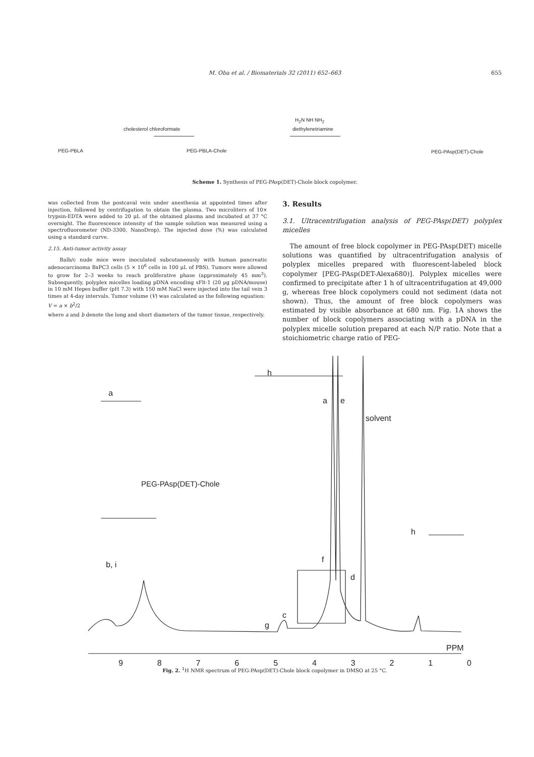M. Oba et al. / Biomaterials 32 (2011) 652–663
655
PEG-PBLA
cholesterol chloroformate
PEG-PBLA-Chole
H<sub>2</sub>N NH NH<sub>2</sub>
diethylenetriamine
PEG-PAsp(DET)-Chole
Scheme 1. Synthesis of PEG-PAsp(DET)-Chole block copolymer.
was collected from the postcaval vein under anesthesia at appointed times after injection, followed by centrifugation to obtain the plasma. Two microliters of 10× trypsin-EDTA were added to 20 μL of the obtained plasma and incubated at 37 °C overnight. The fluorescence intensity of the sample solution was measured using a spectrofluorometer (ND-3300, NanoDrop). The injected dose (%) was calculated using a standard curve.
2.15. Anti-tumor activity assay
Balb/c nude mice were inoculated subcutaneously with human pancreatic adenocarcinoma BxPC3 cells (5 × 10<sup>6</sup> cells in 100 μL of PBS). Tumors were allowed to grow for 2–3 weeks to reach proliferative phase (approximately 45 mm<sup>3</sup>). Subsequently, polyplex micelles loading pDNA encoding sFlt-1 (20 μg pDNA/mouse) in 10 mM Hepes buffer (pH 7.3) with 150 mM NaCl were injected into the tail vein 3 times at 4-day intervals. Tumor volume (V) was calculated as the following equation:
V = a × b<sup>2</sup>/2
where a and b denote the long and short diameters of the tumor tissue, respectively.
3. Results
3.1. Ultracentrifugation analysis of PEG-PAsp(DET) polyplex micelles
The amount of free block copolymer in PEG-PAsp(DET) micelle solutions was quantified by ultracentrifugation analysis of polyplex micelles prepared with fluorescent-labeled block copolymer [PEG-PAsp(DET-Alexa680)]. Polyplex micelles were confirmed to precipitate after 1 h of ultracentrifugation at 49,000 g, whereas free block copolymers could not sediment (data not shown). Thus, the amount of free block copolymers was estimated by visible absorbance at 680 nm. Fig. 1A shows the number of block copolymers associating with a pDNA in the polyplex micelle solution prepared at each N/P ratio. Note that a stoichiometric charge ratio of PEG-
h
a
a e
solvent
PEG-PAsp(DET)-Chole
h
f
b, i
d
c
g
PPM
9 8 7 6 5 4 3 2 1 0
Fig. 2. <sup>1</sup>H NMR spectrum of PEG-PAsp(DET)-Chole block copolymer in DMSO at 25 °C.